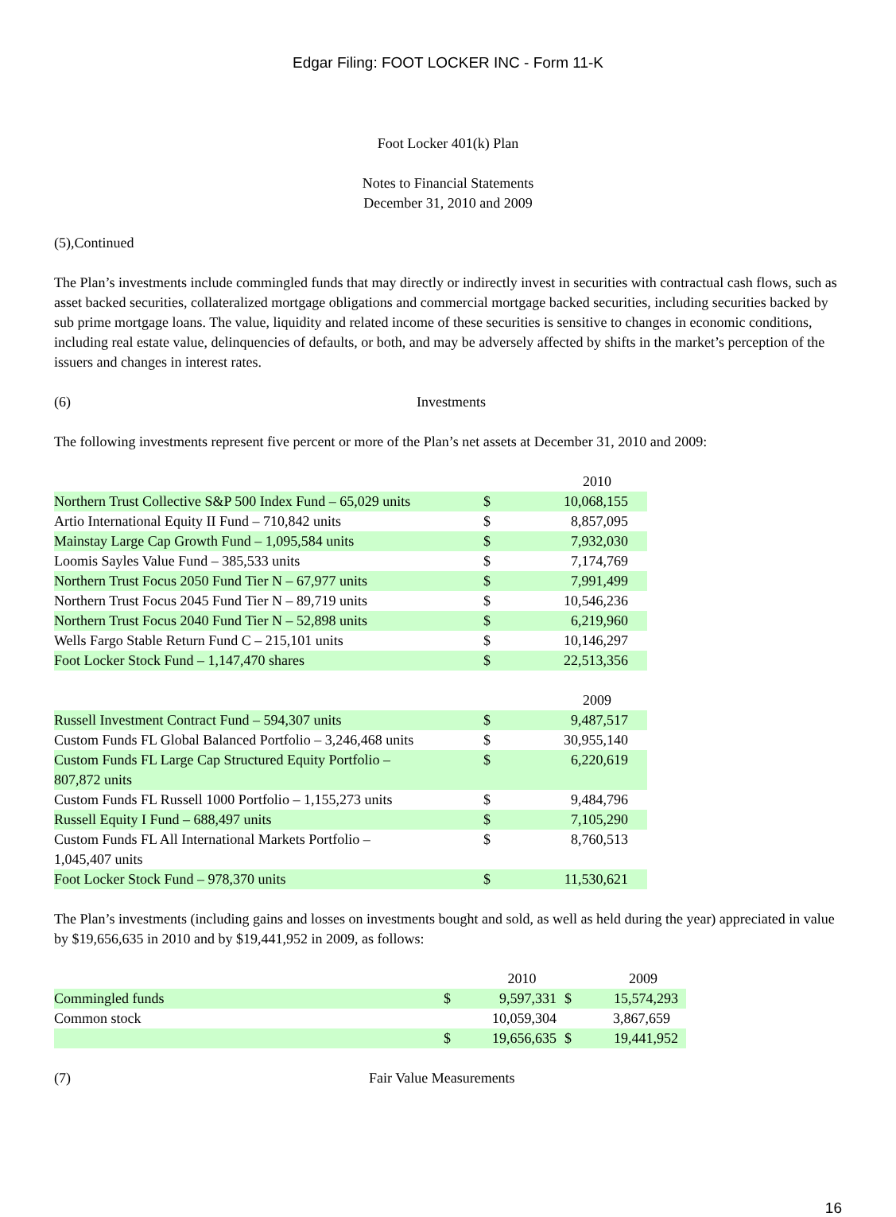Edgar Filing: FOOT LOCKER INC - Form 11-K
Foot Locker 401(k) Plan
Notes to Financial Statements
December 31, 2010 and 2009
(5),Continued
The Plan’s investments include commingled funds that may directly or indirectly invest in securities with contractual cash flows, such as asset backed securities, collateralized mortgage obligations and commercial mortgage backed securities, including securities backed by sub prime mortgage loans. The value, liquidity and related income of these securities is sensitive to changes in economic conditions, including real estate value, delinquencies of defaults, or both, and may be adversely affected by shifts in the market’s perception of the issuers and changes in interest rates.
(6) Investments
The following investments represent five percent or more of the Plan’s net assets at December 31, 2010 and 2009:
| | | 2010 |
| Northern Trust Collective S&P 500 Index Fund – 65,029 units | $ | 10,068,155 |
| Artio International Equity II Fund – 710,842 units | $ | 8,857,095 |
| Mainstay Large Cap Growth Fund – 1,095,584 units | $ | 7,932,030 |
| Loomis Sayles Value Fund – 385,533 units | $ | 7,174,769 |
| Northern Trust Focus 2050 Fund Tier N – 67,977 units | $ | 7,991,499 |
| Northern Trust Focus 2045 Fund Tier N – 89,719 units | $ | 10,546,236 |
| Northern Trust Focus 2040 Fund Tier N – 52,898 units | $ | 6,219,960 |
| Wells Fargo Stable Return Fund C – 215,101 units | $ | 10,146,297 |
| Foot Locker Stock Fund – 1,147,470 shares | $ | 22,513,356 |
| | | 2009 |
| Russell Investment Contract Fund – 594,307 units | $ | 9,487,517 |
| Custom Funds FL Global Balanced Portfolio – 3,246,468 units | $ | 30,955,140 |
| Custom Funds FL Large Cap Structured Equity Portfolio – 807,872 units | $ | 6,220,619 |
| Custom Funds FL Russell 1000 Portfolio – 1,155,273 units | $ | 9,484,796 |
| Russell Equity I Fund – 688,497 units | $ | 7,105,290 |
| Custom Funds FL All International Markets Portfolio – 1,045,407 units | $ | 8,760,513 |
| Foot Locker Stock Fund – 978,370 units | $ | 11,530,621 |
The Plan’s investments (including gains and losses on investments bought and sold, as well as held during the year) appreciated in value by $19,656,635 in 2010 and by $19,441,952 in 2009, as follows:
| | | 2010 | | 2009 |
| Commingled funds | $ | 9,597,331 | $ | 15,574,293 |
| Common stock | | 10,059,304 | | 3,867,659 |
| | $ | 19,656,635 | $ | 19,441,952 |
(7) Fair Value Measurements
16